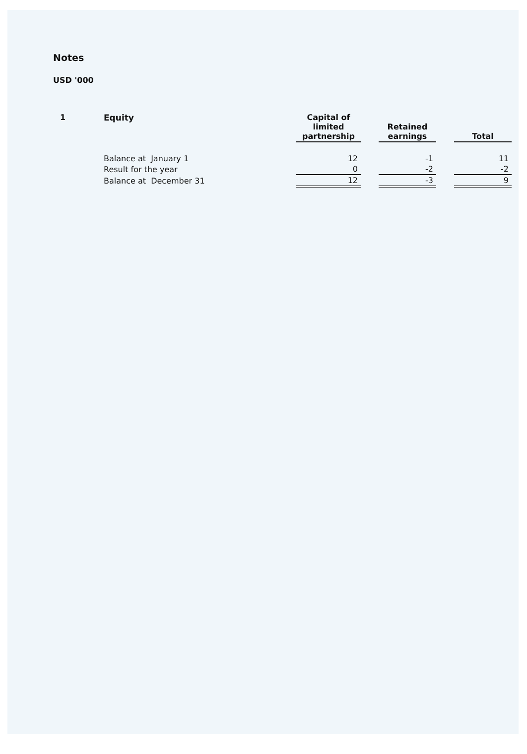Notes
USD '000
| 1 | Equity | Capital of limited partnership | | Retained earnings | | Total |
| | Balance at January 1 | 12 | | -1 | | 11 |
| | Result for the year | 0 | | -2 | | -2 |
| | Balance at December 31 | 12 | | -3 | | 9 |